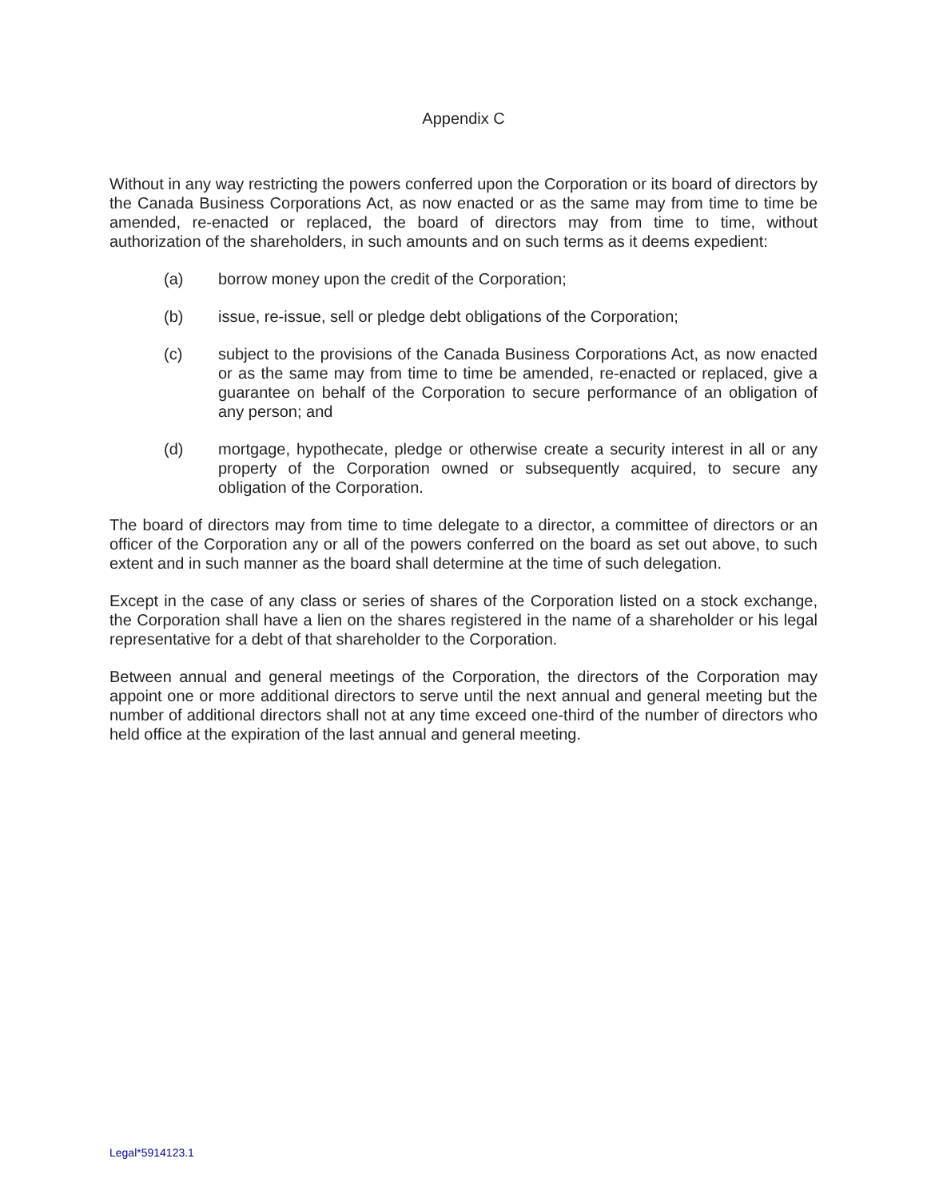Appendix C
Without in any way restricting the powers conferred upon the Corporation or its board of directors by the Canada Business Corporations Act, as now enacted or as the same may from time to time be amended, re-enacted or replaced, the board of directors may from time to time, without authorization of the shareholders, in such amounts and on such terms as it deems expedient:
(a) borrow money upon the credit of the Corporation;
(b) issue, re-issue, sell or pledge debt obligations of the Corporation;
(c) subject to the provisions of the Canada Business Corporations Act, as now enacted or as the same may from time to time be amended, re-enacted or replaced, give a guarantee on behalf of the Corporation to secure performance of an obligation of any person; and
(d) mortgage, hypothecate, pledge or otherwise create a security interest in all or any property of the Corporation owned or subsequently acquired, to secure any obligation of the Corporation.
The board of directors may from time to time delegate to a director, a committee of directors or an officer of the Corporation any or all of the powers conferred on the board as set out above, to such extent and in such manner as the board shall determine at the time of such delegation.
Except in the case of any class or series of shares of the Corporation listed on a stock exchange, the Corporation shall have a lien on the shares registered in the name of a shareholder or his legal representative for a debt of that shareholder to the Corporation.
Between annual and general meetings of the Corporation, the directors of the Corporation may appoint one or more additional directors to serve until the next annual and general meeting but the number of additional directors shall not at any time exceed one-third of the number of directors who held office at the expiration of the last annual and general meeting.
Legal*5914123.1